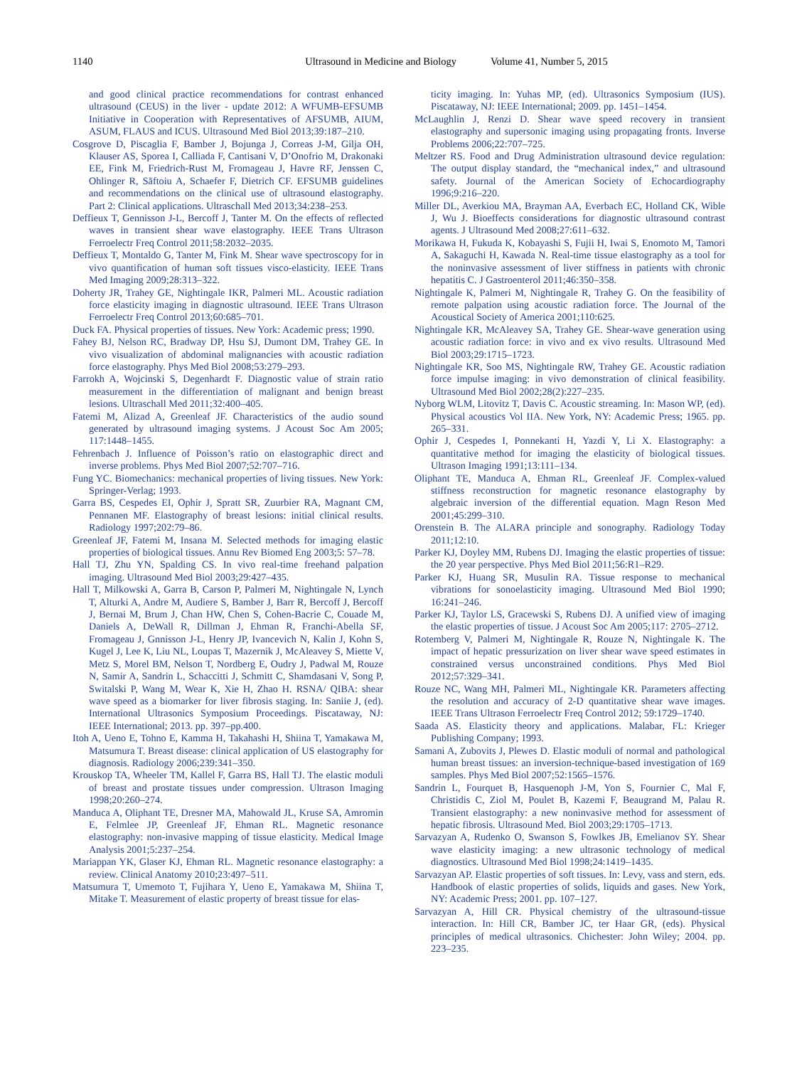1140 Ultrasound in Medicine and Biology Volume 41, Number 5, 2015
and good clinical practice recommendations for contrast enhanced ultrasound (CEUS) in the liver - update 2012: A WFUMB-EFSUMB Initiative in Cooperation with Representatives of AFSUMB, AIUM, ASUM, FLAUS and ICUS. Ultrasound Med Biol 2013;39:187–210.
Cosgrove D, Piscaglia F, Bamber J, Bojunga J, Correas J-M, Gilja OH, Klauser AS, Sporea I, Calliada F, Cantisani V, D’Onofrio M, Drakonaki EE, Fink M, Friedrich-Rust M, Fromageau J, Havre RF, Jenssen C, Ohlinger R, Săftoiu A, Schaefer F, Dietrich CF. EFSUMB guidelines and recommendations on the clinical use of ultrasound elastography. Part 2: Clinical applications. Ultraschall Med 2013;34:238–253.
Deffieux T, Gennisson J-L, Bercoff J, Tanter M. On the effects of reflected waves in transient shear wave elastography. IEEE Trans Ultrason Ferroelectr Freq Control 2011;58:2032–2035.
Deffieux T, Montaldo G, Tanter M, Fink M. Shear wave spectroscopy for in vivo quantification of human soft tissues visco-elasticity. IEEE Trans Med Imaging 2009;28:313–322.
Doherty JR, Trahey GE, Nightingale IKR, Palmeri ML. Acoustic radiation force elasticity imaging in diagnostic ultrasound. IEEE Trans Ultrason Ferroelectr Freq Control 2013;60:685–701.
Duck FA. Physical properties of tissues. New York: Academic press; 1990.
Fahey BJ, Nelson RC, Bradway DP, Hsu SJ, Dumont DM, Trahey GE. In vivo visualization of abdominal malignancies with acoustic radiation force elastography. Phys Med Biol 2008;53:279–293.
Farrokh A, Wojcinski S, Degenhardt F. Diagnostic value of strain ratio measurement in the differentiation of malignant and benign breast lesions. Ultraschall Med 2011;32:400–405.
Fatemi M, Alizad A, Greenleaf JF. Characteristics of the audio sound generated by ultrasound imaging systems. J Acoust Soc Am 2005; 117:1448–1455.
Fehrenbach J. Influence of Poisson’s ratio on elastographic direct and inverse problems. Phys Med Biol 2007;52:707–716.
Fung YC. Biomechanics: mechanical properties of living tissues. New York: Springer-Verlag; 1993.
Garra BS, Cespedes EI, Ophir J, Spratt SR, Zuurbier RA, Magnant CM, Pennanen MF. Elastography of breast lesions: initial clinical results. Radiology 1997;202:79–86.
Greenleaf JF, Fatemi M, Insana M. Selected methods for imaging elastic properties of biological tissues. Annu Rev Biomed Eng 2003;5: 57–78.
Hall TJ, Zhu YN, Spalding CS. In vivo real-time freehand palpation imaging. Ultrasound Med Biol 2003;29:427–435.
Hall T, Milkowski A, Garra B, Carson P, Palmeri M, Nightingale N, Lynch T, Alturki A, Andre M, Audiere S, Bamber J, Barr R, Bercoff J, Bercoff J, Bernai M, Brum J, Chan HW, Chen S, Cohen-Bacrie C, Couade M, Daniels A, DeWall R, Dillman J, Ehman R, Franchi-Abella SF, Fromageau J, Gnnisson J-L, Henry JP, Ivancevich N, Kalin J, Kohn S, Kugel J, Lee K, Liu NL, Loupas T, Mazernik J, McAleavey S, Miette V, Metz S, Morel BM, Nelson T, Nordberg E, Oudry J, Padwal M, Rouze N, Samir A, Sandrin L, Schaccitti J, Schmitt C, Shamdasani V, Song P, Switalski P, Wang M, Wear K, Xie H, Zhao H. RSNA/ QIBA: shear wave speed as a biomarker for liver fibrosis staging. In: Saniie J, (ed). International Ultrasonics Symposium Proceedings. Piscataway, NJ: IEEE International; 2013. pp. 397–pp.400.
Itoh A, Ueno E, Tohno E, Kamma H, Takahashi H, Shiina T, Yamakawa M, Matsumura T. Breast disease: clinical application of US elastography for diagnosis. Radiology 2006;239:341–350.
Krouskop TA, Wheeler TM, Kallel F, Garra BS, Hall TJ. The elastic moduli of breast and prostate tissues under compression. Ultrason Imaging 1998;20:260–274.
Manduca A, Oliphant TE, Dresner MA, Mahowald JL, Kruse SA, Amromin E, Felmlee JP, Greenleaf JF, Ehman RL. Magnetic resonance elastography: non-invasive mapping of tissue elasticity. Medical Image Analysis 2001;5:237–254.
Mariappan YK, Glaser KJ, Ehman RL. Magnetic resonance elastography: a review. Clinical Anatomy 2010;23:497–511.
Matsumura T, Umemoto T, Fujihara Y, Ueno E, Yamakawa M, Shiina T, Mitake T. Measurement of elastic property of breast tissue for elas-
ticity imaging. In: Yuhas MP, (ed). Ultrasonics Symposium (IUS). Piscataway, NJ: IEEE International; 2009. pp. 1451–1454.
McLaughlin J, Renzi D. Shear wave speed recovery in transient elastography and supersonic imaging using propagating fronts. Inverse Problems 2006;22:707–725.
Meltzer RS. Food and Drug Administration ultrasound device regulation: The output display standard, the “mechanical index,” and ultrasound safety. Journal of the American Society of Echocardiography 1996;9:216–220.
Miller DL, Averkiou MA, Brayman AA, Everbach EC, Holland CK, Wible J, Wu J. Bioeffects considerations for diagnostic ultrasound contrast agents. J Ultrasound Med 2008;27:611–632.
Morikawa H, Fukuda K, Kobayashi S, Fujii H, Iwai S, Enomoto M, Tamori A, Sakaguchi H, Kawada N. Real-time tissue elastography as a tool for the noninvasive assessment of liver stiffness in patients with chronic hepatitis C. J Gastroenterol 2011;46:350–358.
Nightingale K, Palmeri M, Nightingale R, Trahey G. On the feasibility of remote palpation using acoustic radiation force. The Journal of the Acoustical Society of America 2001;110:625.
Nightingale KR, McAleavey SA, Trahey GE. Shear-wave generation using acoustic radiation force: in vivo and ex vivo results. Ultrasound Med Biol 2003;29:1715–1723.
Nightingale KR, Soo MS, Nightingale RW, Trahey GE. Acoustic radiation force impulse imaging: in vivo demonstration of clinical feasibility. Ultrasound Med Biol 2002;28(2):227–235.
Nyborg WLM, Litovitz T, Davis C. Acoustic streaming. In: Mason WP, (ed). Physical acoustics Vol IIA. New York, NY: Academic Press; 1965. pp. 265–331.
Ophir J, Cespedes I, Ponnekanti H, Yazdi Y, Li X. Elastography: a quantitative method for imaging the elasticity of biological tissues. Ultrason Imaging 1991;13:111–134.
Oliphant TE, Manduca A, Ehman RL, Greenleaf JF. Complex-valued stiffness reconstruction for magnetic resonance elastography by algebraic inversion of the differential equation. Magn Reson Med 2001;45:299–310.
Orenstein B. The ALARA principle and sonography. Radiology Today 2011;12:10.
Parker KJ, Doyley MM, Rubens DJ. Imaging the elastic properties of tissue: the 20 year perspective. Phys Med Biol 2011;56:R1–R29.
Parker KJ, Huang SR, Musulin RA. Tissue response to mechanical vibrations for sonoelasticity imaging. Ultrasound Med Biol 1990; 16:241–246.
Parker KJ, Taylor LS, Gracewski S, Rubens DJ. A unified view of imaging the elastic properties of tissue. J Acoust Soc Am 2005;117: 2705–2712.
Rotemberg V, Palmeri M, Nightingale R, Rouze N, Nightingale K. The impact of hepatic pressurization on liver shear wave speed estimates in constrained versus unconstrained conditions. Phys Med Biol 2012;57:329–341.
Rouze NC, Wang MH, Palmeri ML, Nightingale KR. Parameters affecting the resolution and accuracy of 2-D quantitative shear wave images. IEEE Trans Ultrason Ferroelectr Freq Control 2012; 59:1729–1740.
Saada AS. Elasticity theory and applications. Malabar, FL: Krieger Publishing Company; 1993.
Samani A, Zubovits J, Plewes D. Elastic moduli of normal and pathological human breast tissues: an inversion-technique-based investigation of 169 samples. Phys Med Biol 2007;52:1565–1576.
Sandrin L, Fourquet B, Hasquenoph J-M, Yon S, Fournier C, Mal F, Christidis C, Ziol M, Poulet B, Kazemi F, Beaugrand M, Palau R. Transient elastography: a new noninvasive method for assessment of hepatic fibrosis. Ultrasound Med. Biol 2003;29:1705–1713.
Sarvazyan A, Rudenko O, Swanson S, Fowlkes JB, Emelianov SY. Shear wave elasticity imaging: a new ultrasonic technology of medical diagnostics. Ultrasound Med Biol 1998;24:1419–1435.
Sarvazyan AP. Elastic properties of soft tissues. In: Levy, vass and stern, eds. Handbook of elastic properties of solids, liquids and gases. New York, NY: Academic Press; 2001. pp. 107–127.
Sarvazyan A, Hill CR. Physical chemistry of the ultrasound-tissue interaction. In: Hill CR, Bamber JC, ter Haar GR, (eds). Physical principles of medical ultrasonics. Chichester: John Wiley; 2004. pp. 223–235.